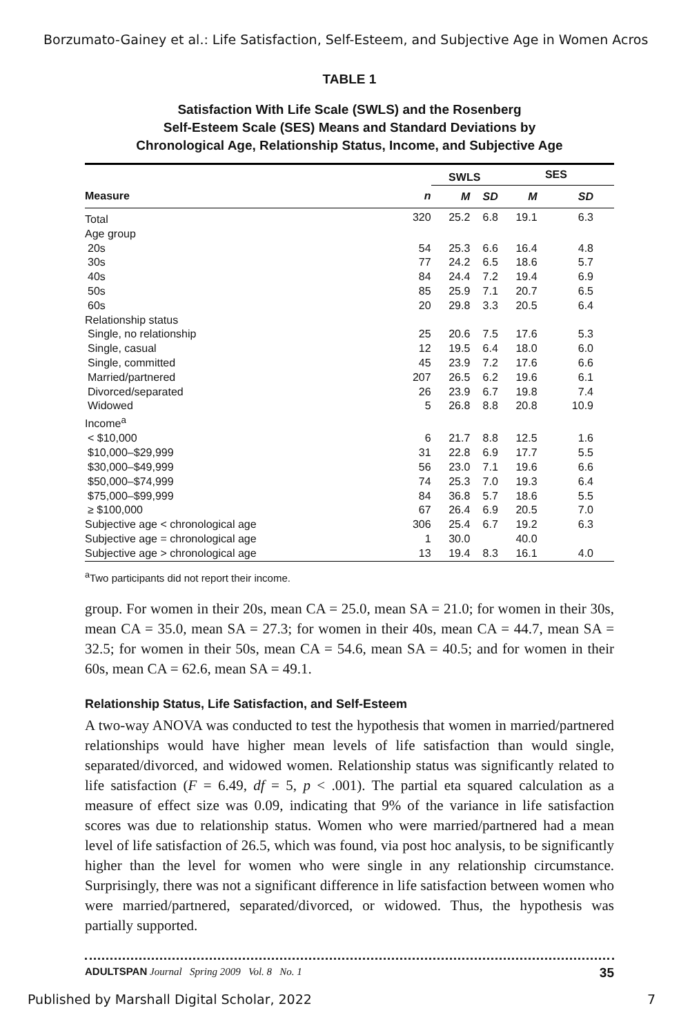Borzumato-Gainey et al.: Life Satisfaction, Self-Esteem, and Subjective Age in Women Acros
TABLE 1
Satisfaction With Life Scale (SWLS) and the Rosenberg
Self-Esteem Scale (SES) Means and Standard Deviations by
Chronological Age, Relationship Status, Income, and Subjective Age
| | | SWLS | | SES | |
| --- | --- | --- | --- | --- | --- |
| Measure | n | M | SD | M | SD |
| Total | 320 | 25.2 | 6.8 | 19.1 | 6.3 |
| Age group | | | | | |
| 20s | 54 | 25.3 | 6.6 | 16.4 | 4.8 |
| 30s | 77 | 24.2 | 6.5 | 18.6 | 5.7 |
| 40s | 84 | 24.4 | 7.2 | 19.4 | 6.9 |
| 50s | 85 | 25.9 | 7.1 | 20.7 | 6.5 |
| 60s | 20 | 29.8 | 3.3 | 20.5 | 6.4 |
| Relationship status | | | | | |
| Single, no relationship | 25 | 20.6 | 7.5 | 17.6 | 5.3 |
| Single, casual | 12 | 19.5 | 6.4 | 18.0 | 6.0 |
| Single, committed | 45 | 23.9 | 7.2 | 17.6 | 6.6 |
| Married/partnered | 207 | 26.5 | 6.2 | 19.6 | 6.1 |
| Divorced/separated | 26 | 23.9 | 6.7 | 19.8 | 7.4 |
| Widowed | 5 | 26.8 | 8.8 | 20.8 | 10.9 |
| Income<sup>a</sup> | | | | | |
| < $10,000 | 6 | 21.7 | 8.8 | 12.5 | 1.6 |
| $10,000–$29,999 | 31 | 22.8 | 6.9 | 17.7 | 5.5 |
| $30,000–$49,999 | 56 | 23.0 | 7.1 | 19.6 | 6.6 |
| $50,000–$74,999 | 74 | 25.3 | 7.0 | 19.3 | 6.4 |
| $75,000–$99,999 | 84 | 36.8 | 5.7 | 18.6 | 5.5 |
| ≥ $100,000 | 67 | 26.4 | 6.9 | 20.5 | 7.0 |
| Subjective age < chronological age | 306 | 25.4 | 6.7 | 19.2 | 6.3 |
| Subjective age = chronological age | 1 | 30.0 | | 40.0 | |
| Subjective age > chronological age | 13 | 19.4 | 8.3 | 16.1 | 4.0 |
<sup>a</sup> Two participants did not report their income.
group. For women in their 20s, mean CA = 25.0, mean SA = 21.0; for women in their 30s, mean CA = 35.0, mean SA = 27.3; for women in their 40s, mean CA = 44.7, mean SA = 32.5; for women in their 50s, mean CA = 54.6, mean SA = 40.5; and for women in their 60s, mean CA = 62.6, mean SA = 49.1.
Relationship Status, Life Satisfaction, and Self-Esteem
A two-way ANOVA was conducted to test the hypothesis that women in married/partnered relationships would have higher mean levels of life satisfaction than would single, separated/divorced, and widowed women. Relationship status was significantly related to life satisfaction (F = 6.49, df = 5, p < .001). The partial eta squared calculation as a measure of effect size was 0.09, indicating that 9% of the variance in life satisfaction scores was due to relationship status. Women who were married/partnered had a mean level of life satisfaction of 26.5, which was found, via post hoc analysis, to be significantly higher than the level for women who were single in any relationship circumstance. Surprisingly, there was not a significant difference in life satisfaction between women who were married/partnered, separated/divorced, or widowed. Thus, the hypothesis was partially supported.
ADULTSPAN Journal Spring 2009 Vol. 8 No. 1 35
Published by Marshall Digital Scholar, 2022 7